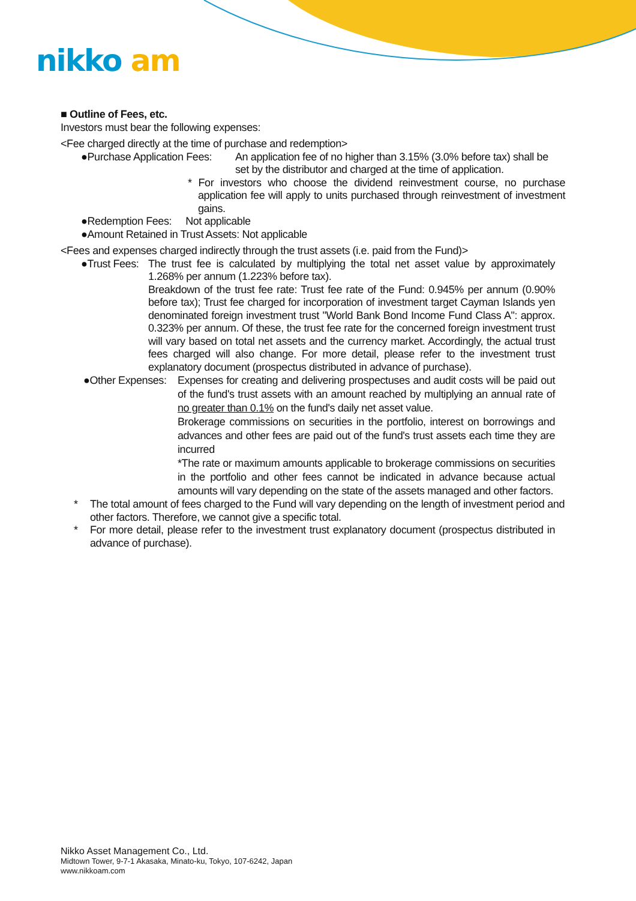nikko am
■ Outline of Fees, etc.
Investors must bear the following expenses:
<Fee charged directly at the time of purchase and redemption>
●Purchase Application Fees: An application fee of no higher than 3.15% (3.0% before tax) shall be set by the distributor and charged at the time of application.
* For investors who choose the dividend reinvestment course, no purchase application fee will apply to units purchased through reinvestment of investment gains.
●Redemption Fees: Not applicable
●Amount Retained in Trust Assets: Not applicable
<Fees and expenses charged indirectly through the trust assets (i.e. paid from the Fund)>
●Trust Fees:
The trust fee is calculated by multiplying the total net asset value by approximately 1.268% per annum (1.223% before tax).
Breakdown of the trust fee rate: Trust fee rate of the Fund: 0.945% per annum (0.90% before tax); Trust fee charged for incorporation of investment target Cayman Islands yen denominated foreign investment trust "World Bank Bond Income Fund Class A": approx. 0.323% per annum. Of these, the trust fee rate for the concerned foreign investment trust will vary based on total net assets and the currency market. Accordingly, the actual trust fees charged will also change. For more detail, please refer to the investment trust explanatory document (prospectus distributed in advance of purchase).
●Other Expenses:
Expenses for creating and delivering prospectuses and audit costs will be paid out of the fund's trust assets with an amount reached by multiplying an annual rate of no greater than 0.1% on the fund's daily net asset value.
Brokerage commissions on securities in the portfolio, interest on borrowings and advances and other fees are paid out of the fund's trust assets each time they are incurred
*The rate or maximum amounts applicable to brokerage commissions on securities in the portfolio and other fees cannot be indicated in advance because actual amounts will vary depending on the state of the assets managed and other factors.
* The total amount of fees charged to the Fund will vary depending on the length of investment period and other factors. Therefore, we cannot give a specific total.
* For more detail, please refer to the investment trust explanatory document (prospectus distributed in advance of purchase).
Nikko Asset Management Co., Ltd.
Midtown Tower, 9-7-1 Akasaka, Minato-ku, Tokyo, 107-6242, Japan
www.nikkoam.com